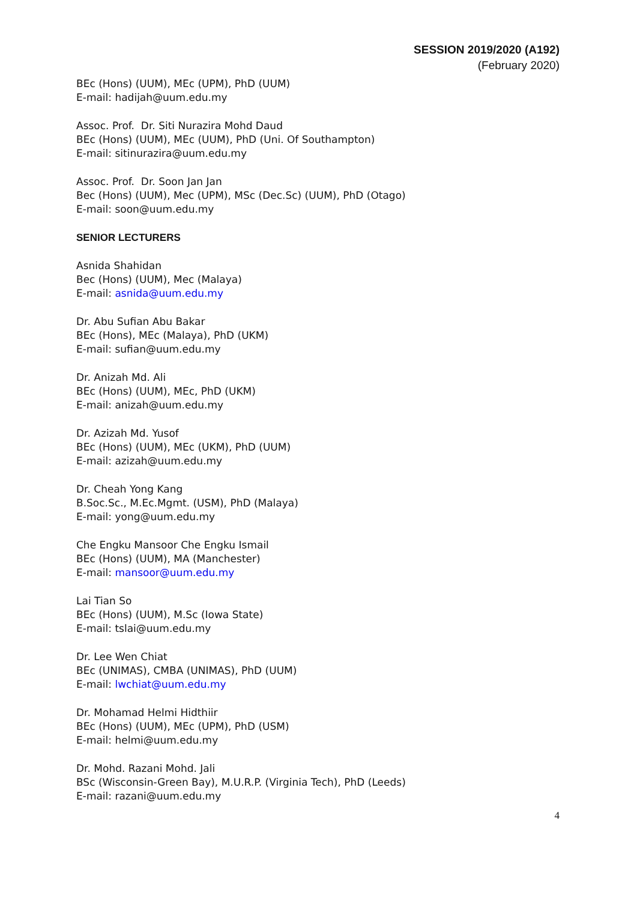SESSION 2019/2020 (A192)
(February 2020)
BEc (Hons) (UUM), MEc (UPM), PhD (UUM)
E-mail: hadijah@uum.edu.my
Assoc. Prof. Dr. Siti Nurazira Mohd Daud
BEc (Hons) (UUM), MEc (UUM), PhD (Uni. Of Southampton)
E-mail: sitinurazira@uum.edu.my
Assoc. Prof. Dr. Soon Jan Jan
Bec (Hons) (UUM), Mec (UPM), MSc (Dec.Sc) (UUM), PhD (Otago)
E-mail: soon@uum.edu.my
SENIOR LECTURERS
Asnida Shahidan
Bec (Hons) (UUM), Mec (Malaya)
E-mail: asnida@uum.edu.my
Dr. Abu Sufian Abu Bakar
BEc (Hons), MEc (Malaya), PhD (UKM)
E-mail: sufian@uum.edu.my
Dr. Anizah Md. Ali
BEc (Hons) (UUM), MEc, PhD (UKM)
E-mail: anizah@uum.edu.my
Dr. Azizah Md. Yusof
BEc (Hons) (UUM), MEc (UKM), PhD (UUM)
E-mail: azizah@uum.edu.my
Dr. Cheah Yong Kang
B.Soc.Sc., M.Ec.Mgmt. (USM), PhD (Malaya)
E-mail: yong@uum.edu.my
Che Engku Mansoor Che Engku Ismail
BEc (Hons) (UUM), MA (Manchester)
E-mail: mansoor@uum.edu.my
Lai Tian So
BEc (Hons) (UUM), M.Sc (Iowa State)
E-mail: tslai@uum.edu.my
Dr. Lee Wen Chiat
BEc (UNIMAS), CMBA (UNIMAS), PhD (UUM)
E-mail: lwchiat@uum.edu.my
Dr. Mohamad Helmi Hidthiir
BEc (Hons) (UUM), MEc (UPM), PhD (USM)
E-mail: helmi@uum.edu.my
Dr. Mohd. Razani Mohd. Jali
BSc (Wisconsin-Green Bay), M.U.R.P. (Virginia Tech), PhD (Leeds)
E-mail: razani@uum.edu.my
4